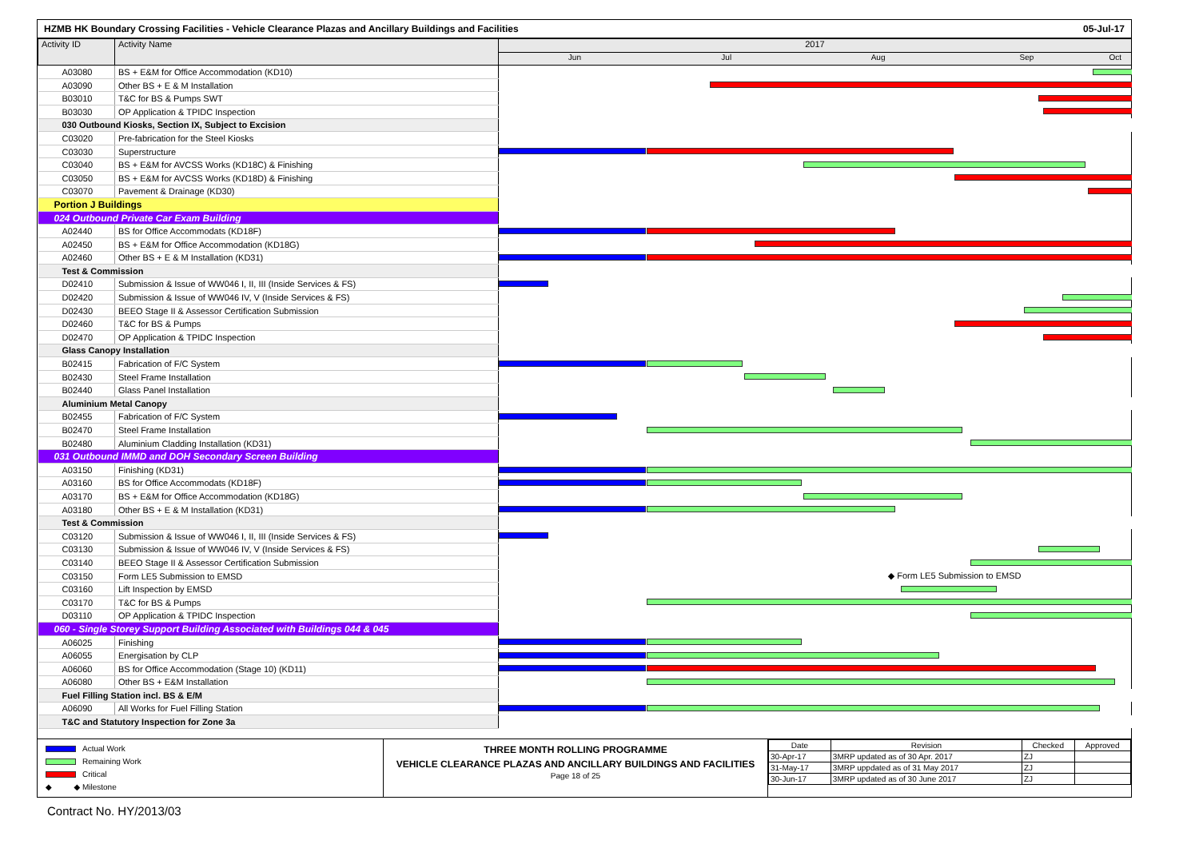HZMB HK Boundary Crossing Facilities - Vehicle Clearance Plazas and Ancillary Buildings and Facilities 05-Jul-17
| Activity ID | Activity Name | 2017 |
| --- | --- | --- |
| | | Jun Jul Aug Sep Oct |
| A03080 | BS + E&M for Office Accommodation (KD10) | |
| A03090 | Other BS + E & M Installation | |
| B03010 | T&C for BS & Pumps SWT | |
| B03030 | OP Application & TPIDC Inspection | |
| 030 Outbound Kiosks, Section IX, Subject to Excision | | |
| C03020 | Pre-fabrication for the Steel Kiosks | |
| C03030 | Superstructure | |
| C03040 | BS + E&M for AVCSS Works (KD18C) & Finishing | |
| C03050 | BS + E&M for AVCSS Works (KD18D) & Finishing | |
| C03070 | Pavement & Drainage (KD30) | |
| Portion J Buildings | | |
| 024 Outbound Private Car Exam Building | | |
| A02440 | BS for Office Accommodats (KD18F) | |
| A02450 | BS + E&M for Office Accommodation (KD18G) | |
| A02460 | Other BS + E & M Installation (KD31) | |
| Test & Commission | | |
| D02410 | Submission & Issue of WW046 I, II, III (Inside Services & FS) | |
| D02420 | Submission & Issue of WW046 IV, V (Inside Services & FS) | |
| D02430 | BEEO Stage II & Assessor Certification Submission | |
| D02460 | T&C for BS & Pumps | |
| D02470 | OP Application & TPIDC Inspection | |
| Glass Canopy Installation | | |
| B02415 | Fabrication of F/C System | |
| B02430 | Steel Frame Installation | |
| B02440 | Glass Panel Installation | |
| Aluminium Metal Canopy | | |
| B02455 | Fabrication of F/C System | |
| B02470 | Steel Frame Installation | |
| B02480 | Aluminium Cladding Installation (KD31) | |
| 031 Outbound IMMD and DOH Secondary Screen Building | | |
| A03150 | Finishing (KD31) | |
| A03160 | BS for Office Accommodats (KD18F) | |
| A03170 | BS + E&M for Office Accommodation (KD18G) | |
| A03180 | Other BS + E & M Installation (KD31) | |
| Test & Commission | | |
| C03120 | Submission & Issue of WW046 I, II, III (Inside Services & FS) | |
| C03130 | Submission & Issue of WW046 IV, V (Inside Services & FS) | |
| C03140 | BEEO Stage II & Assessor Certification Submission | |
| C03150 | Form LE5 Submission to EMSD | ◆ Form LE5 Submission to EMSD |
| C03160 | Lift Inspection by EMSD | |
| C03170 | T&C for BS & Pumps | |
| D03110 | OP Application & TPIDC Inspection | |
| 060 - Single Storey Support Building Associated with Buildings 044 & 045 | | |
| A06025 | Finishing | |
| A06055 | Energisation by CLP | |
| A06060 | BS for Office Accommodation (Stage 10) (KD11) | |
| A06080 | Other BS + E&M Installation | |
| Fuel Filling Station incl. BS & E/M | | |
| A06090 | All Works for Fuel Filling Station | |
| T&C and Statutory Inspection for Zone 3a | | |
Actual Work
Remaining Work
Critical
◆ ◆ Milestone
THREE MONTH ROLLING PROGRAMME
VEHICLE CLEARANCE PLAZAS AND ANCILLARY BUILDINGS AND FACILITIES
Page 18 of 25
| Date | Revision | Checked | Approved |
| 30-Apr-17 | 3MRP updated as of 30 Apr. 2017 | ZJ | |
| 31-May-17 | 3MRP uppdated as of 31 May 2017 | ZJ | |
| 30-Jun-17 | 3MRP updated as of 30 June 2017 | ZJ | |
Contract No. HY/2013/03